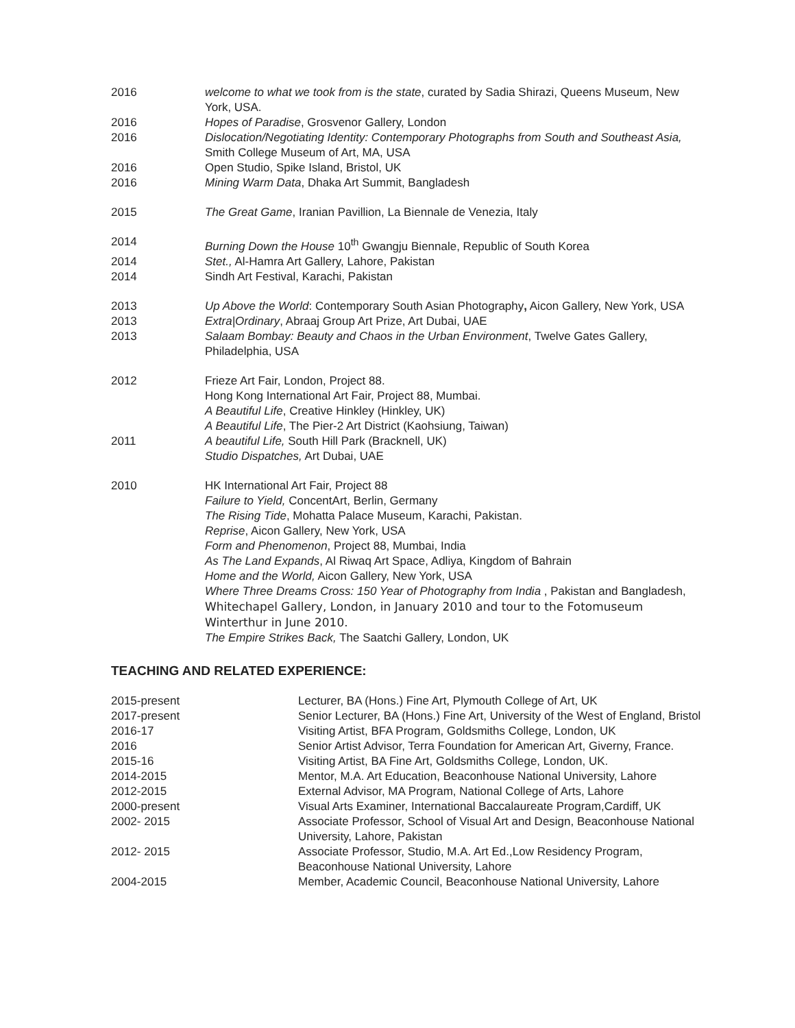| 2016 | welcome to what we took from is the state , curated by Sadia Shirazi, Queens Museum, New York, USA. |
| 2016 | Hopes of Paradise , Grosvenor Gallery, London |
| 2016 | Dislocation/Negotiating Identity: Contemporary Photographs from South and Southeast Asia, Smith College Museum of Art, MA, USA |
| 2016 | Open Studio, Spike Island, Bristol, UK |
| 2016 | Mining Warm Data , Dhaka Art Summit, Bangladesh |
| 2015 | The Great Game , Iranian Pavillion, La Biennale de Venezia, Italy |
| 2014 | Burning Down the House 10<sup>th</sup> Gwangju Biennale, Republic of South Korea |
| 2014 | Stet., Al-Hamra Art Gallery, Lahore, Pakistan |
| 2014 | Sindh Art Festival, Karachi, Pakistan |
| 2013 | Up Above the World : Contemporary South Asian Photography , Aicon Gallery, New York, USA |
| 2013 | Extra/Ordinary , Abraaj Group Art Prize, Art Dubai, UAE |
| 2013 | Salaam Bombay: Beauty and Chaos in the Urban Environment , Twelve Gates Gallery, Philadelphia, USA |
| 2012 | Frieze Art Fair, London, Project 88. Hong Kong International Art Fair, Project 88, Mumbai. A Beautiful Life , Creative Hinkley (Hinkley, UK) A Beautiful Life , The Pier-2 Art District (Kaohsiung, Taiwan) |
| 2011 | A beautiful Life, South Hill Park (Bracknell, UK) Studio Dispatches, Art Dubai, UAE |
| 2010 | HK International Art Fair, Project 88 Failure to Yield, ConcentArt, Berlin, Germany The Rising Tide , Mohatta Palace Museum, Karachi, Pakistan. Reprise , Aicon Gallery, New York, USA Form and Phenomenon , Project 88, Mumbai, India As The Land Expands , Al Riwaq Art Space, Adliya, Kingdom of Bahrain Home and the World, Aicon Gallery, New York, USA Where Three Dreams Cross: 150 Year of Photography from India , Pakistan and Bangladesh, Whitechapel Gallery, London, in January 2010 and tour to the Fotomuseum Winterthur in June 2010. The Empire Strikes Back, The Saatchi Gallery, London, UK |
TEACHING AND RELATED EXPERIENCE:
| 2015-present | Lecturer, BA (Hons.) Fine Art, Plymouth College of Art, UK |
| 2017-present | Senior Lecturer, BA (Hons.) Fine Art, University of the West of England, Bristol |
| 2016-17 | Visiting Artist, BFA Program, Goldsmiths College, London, UK |
| 2016 | Senior Artist Advisor, Terra Foundation for American Art, Giverny, France. |
| 2015-16 | Visiting Artist, BA Fine Art, Goldsmiths College, London, UK. |
| 2014-2015 | Mentor, M.A. Art Education, Beaconhouse National University, Lahore |
| 2012-2015 | External Advisor, MA Program, National College of Arts, Lahore |
| 2000-present | Visual Arts Examiner, International Baccalaureate Program,Cardiff, UK |
| 2002- 2015 | Associate Professor, School of Visual Art and Design, Beaconhouse National University, Lahore, Pakistan |
| 2012- 2015 | Associate Professor, Studio, M.A. Art Ed.,Low Residency Program, Beaconhouse National University, Lahore |
| 2004-2015 | Member, Academic Council, Beaconhouse National University, Lahore |